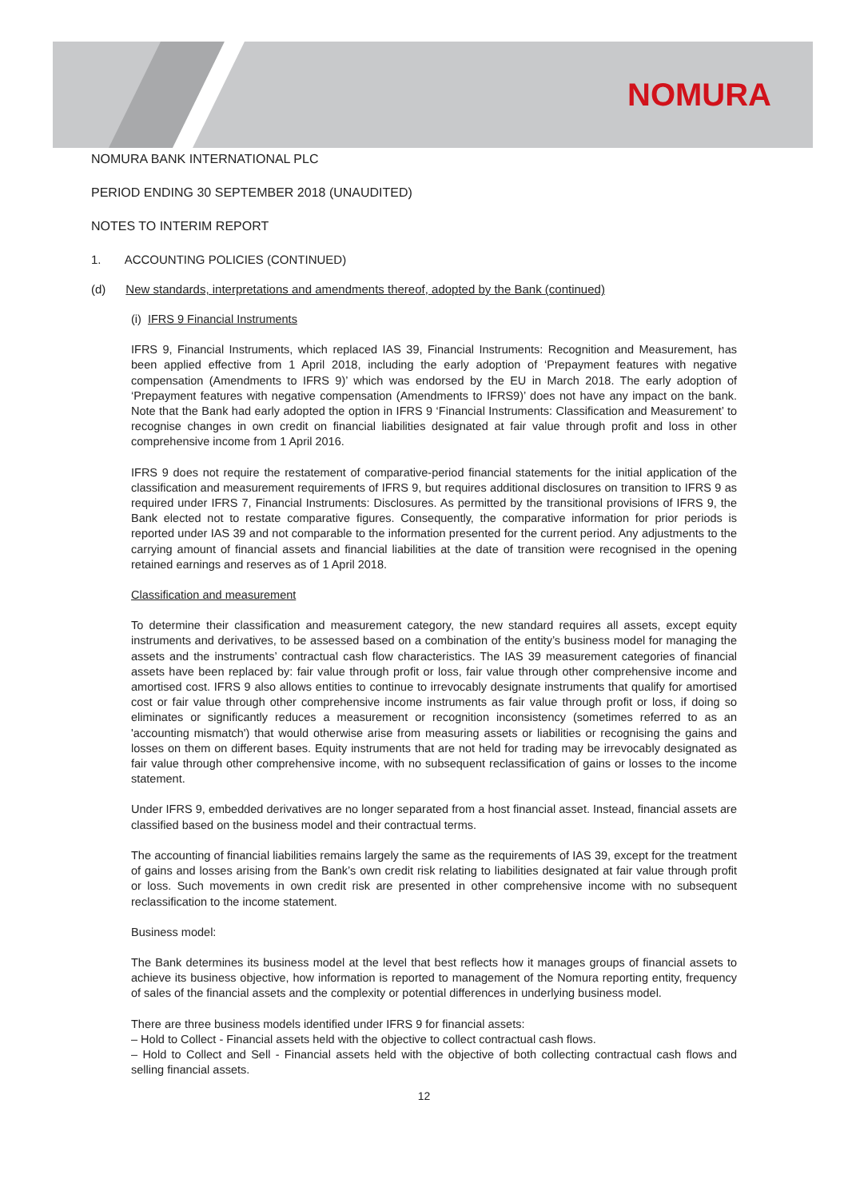NOMURA
NOMURA BANK INTERNATIONAL PLC
PERIOD ENDING 30 SEPTEMBER 2018 (UNAUDITED)
NOTES TO INTERIM REPORT
1. ACCOUNTING POLICIES (CONTINUED)
(d) New standards, interpretations and amendments thereof, adopted by the Bank (continued)
(i) IFRS 9 Financial Instruments
IFRS 9, Financial Instruments, which replaced IAS 39, Financial Instruments: Recognition and Measurement, has been applied effective from 1 April 2018, including the early adoption of ‘Prepayment features with negative compensation (Amendments to IFRS 9)’ which was endorsed by the EU in March 2018. The early adoption of ‘Prepayment features with negative compensation (Amendments to IFRS9)’ does not have any impact on the bank. Note that the Bank had early adopted the option in IFRS 9 ‘Financial Instruments: Classification and Measurement’ to recognise changes in own credit on financial liabilities designated at fair value through profit and loss in other comprehensive income from 1 April 2016.
IFRS 9 does not require the restatement of comparative-period financial statements for the initial application of the classification and measurement requirements of IFRS 9, but requires additional disclosures on transition to IFRS 9 as required under IFRS 7, Financial Instruments: Disclosures. As permitted by the transitional provisions of IFRS 9, the Bank elected not to restate comparative figures. Consequently, the comparative information for prior periods is reported under IAS 39 and not comparable to the information presented for the current period. Any adjustments to the carrying amount of financial assets and financial liabilities at the date of transition were recognised in the opening retained earnings and reserves as of 1 April 2018.
Classification and measurement
To determine their classification and measurement category, the new standard requires all assets, except equity instruments and derivatives, to be assessed based on a combination of the entity’s business model for managing the assets and the instruments’ contractual cash flow characteristics. The IAS 39 measurement categories of financial assets have been replaced by: fair value through profit or loss, fair value through other comprehensive income and amortised cost. IFRS 9 also allows entities to continue to irrevocably designate instruments that qualify for amortised cost or fair value through other comprehensive income instruments as fair value through profit or loss, if doing so eliminates or significantly reduces a measurement or recognition inconsistency (sometimes referred to as an 'accounting mismatch') that would otherwise arise from measuring assets or liabilities or recognising the gains and losses on them on different bases. Equity instruments that are not held for trading may be irrevocably designated as fair value through other comprehensive income, with no subsequent reclassification of gains or losses to the income statement.
Under IFRS 9, embedded derivatives are no longer separated from a host financial asset. Instead, financial assets are classified based on the business model and their contractual terms.
The accounting of financial liabilities remains largely the same as the requirements of IAS 39, except for the treatment of gains and losses arising from the Bank’s own credit risk relating to liabilities designated at fair value through profit or loss. Such movements in own credit risk are presented in other comprehensive income with no subsequent reclassification to the income statement.
Business model:
The Bank determines its business model at the level that best reflects how it manages groups of financial assets to achieve its business objective, how information is reported to management of the Nomura reporting entity, frequency of sales of the financial assets and the complexity or potential differences in underlying business model.
There are three business models identified under IFRS 9 for financial assets:
– Hold to Collect - Financial assets held with the objective to collect contractual cash flows.
– Hold to Collect and Sell - Financial assets held with the objective of both collecting contractual cash flows and selling financial assets.
12